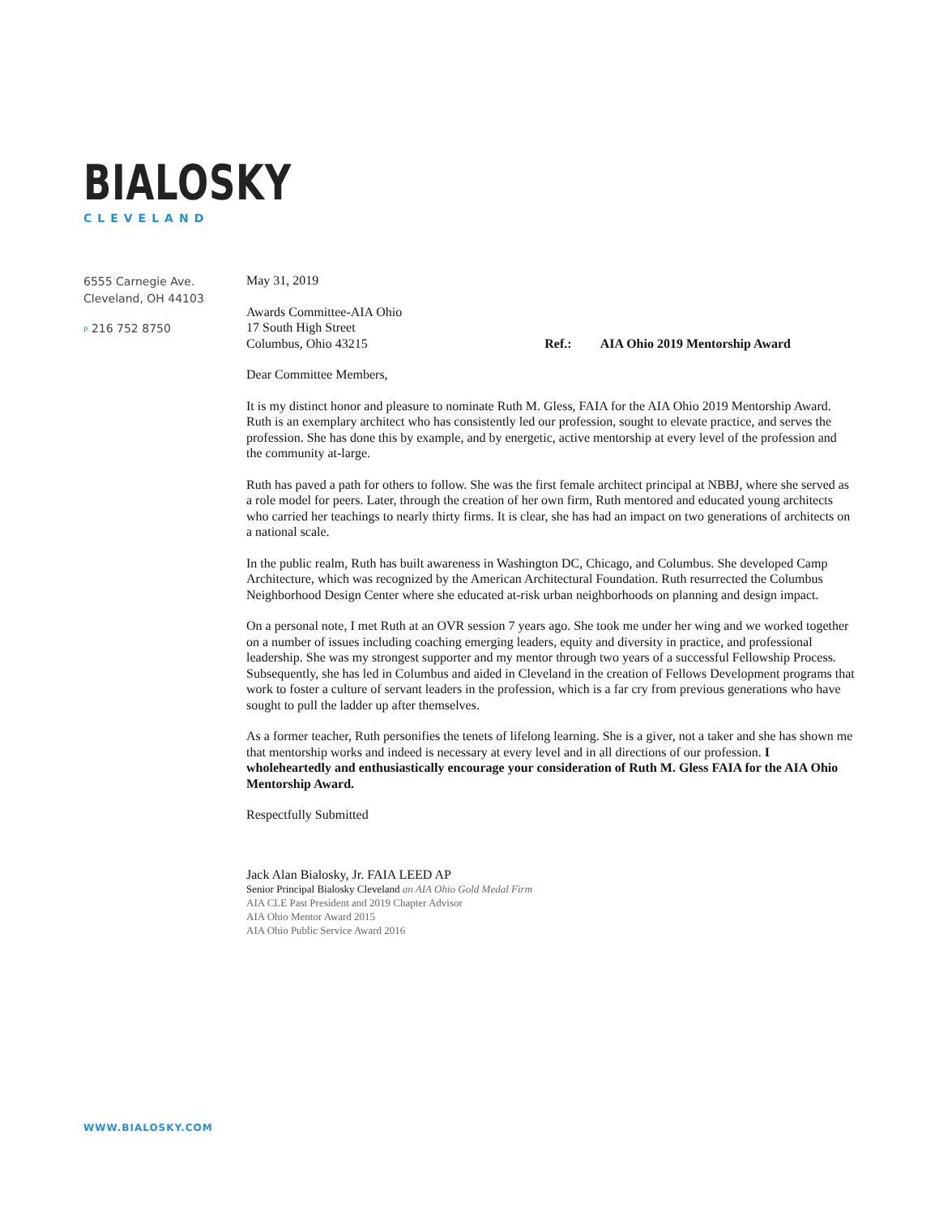BIALOSKY
CLEVELAND
6555 Carnegie Ave.
Cleveland, OH 44103
P 216 752 8750
May 31, 2019
Awards Committee-AIA Ohio
17 South High Street
Columbus, Ohio 43215
Ref.: AIA Ohio 2019 Mentorship Award
Dear Committee Members,
It is my distinct honor and pleasure to nominate Ruth M. Gless, FAIA for the AIA Ohio 2019 Mentorship Award. Ruth is an exemplary architect who has consistently led our profession, sought to elevate practice, and serves the profession. She has done this by example, and by energetic, active mentorship at every level of the profession and the community at-large.
Ruth has paved a path for others to follow. She was the first female architect principal at NBBJ, where she served as a role model for peers. Later, through the creation of her own firm, Ruth mentored and educated young architects who carried her teachings to nearly thirty firms. It is clear, she has had an impact on two generations of architects on a national scale.
In the public realm, Ruth has built awareness in Washington DC, Chicago, and Columbus. She developed Camp Architecture, which was recognized by the American Architectural Foundation. Ruth resurrected the Columbus Neighborhood Design Center where she educated at-risk urban neighborhoods on planning and design impact.
On a personal note, I met Ruth at an OVR session 7 years ago. She took me under her wing and we worked together on a number of issues including coaching emerging leaders, equity and diversity in practice, and professional leadership. She was my strongest supporter and my mentor through two years of a successful Fellowship Process. Subsequently, she has led in Columbus and aided in Cleveland in the creation of Fellows Development programs that work to foster a culture of servant leaders in the profession, which is a far cry from previous generations who have sought to pull the ladder up after themselves.
As a former teacher, Ruth personifies the tenets of lifelong learning. She is a giver, not a taker and she has shown me that mentorship works and indeed is necessary at every level and in all directions of our profession. I wholeheartedly and enthusiastically encourage your consideration of Ruth M. Gless FAIA for the AIA Ohio Mentorship Award.
Respectfully Submitted
Jack Alan Bialosky, Jr. FAIA LEED AP
Senior Principal Bialosky Cleveland an AIA Ohio Gold Medal Firm
AIA CLE Past President and 2019 Chapter Advisor
AIA Ohio Mentor Award 2015
AIA Ohio Public Service Award 2016
WWW.BIALOSKY.COM